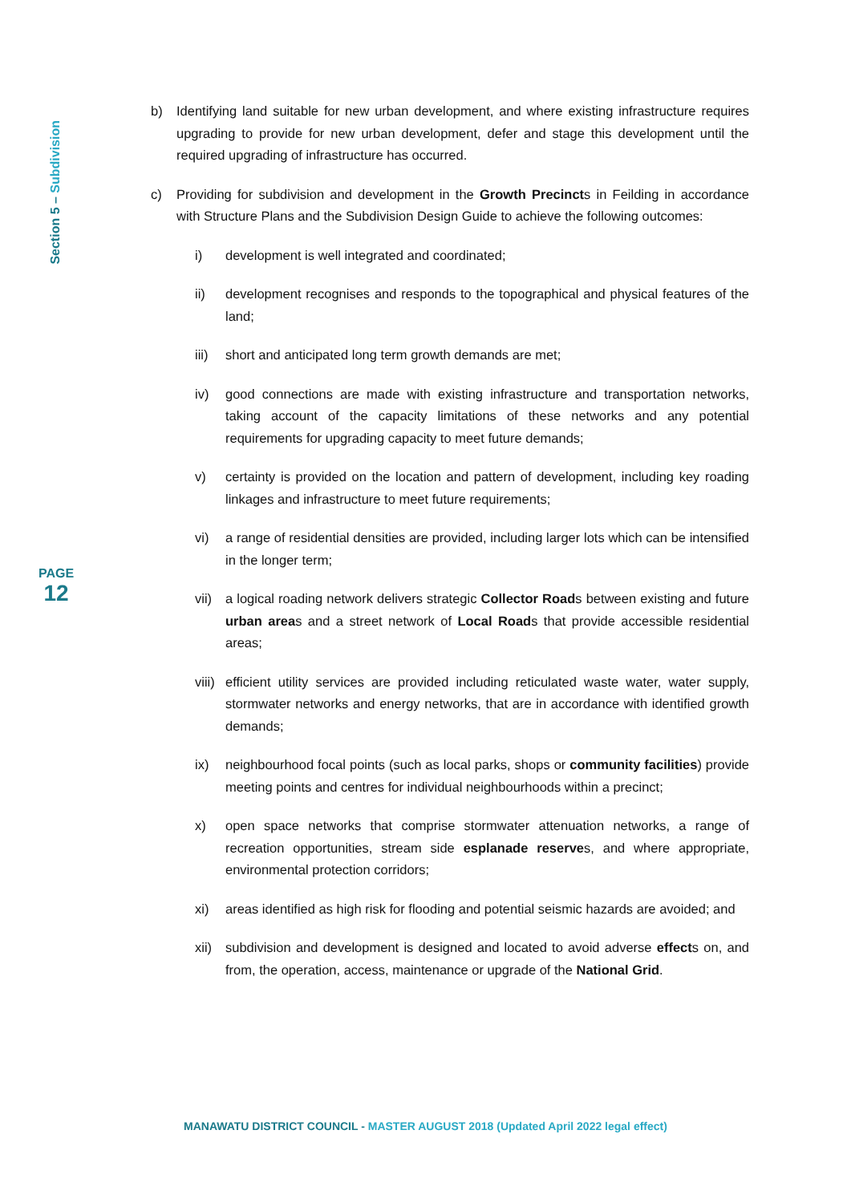Section 5 – Subdivision
PAGE
12
b) Identifying land suitable for new urban development, and where existing infrastructure requires upgrading to provide for new urban development, defer and stage this development until the required upgrading of infrastructure has occurred.
c) Providing for subdivision and development in the Growth Precincts in Feilding in accordance with Structure Plans and the Subdivision Design Guide to achieve the following outcomes:
i) development is well integrated and coordinated;
ii) development recognises and responds to the topographical and physical features of the land;
iii)
short and anticipated long term growth demands are met;
iv) good connections are made with existing infrastructure and transportation networks, taking account of the capacity limitations of these networks and any potential requirements for upgrading capacity to meet future demands;
v) certainty is provided on the location and pattern of development, including key roading linkages and infrastructure to meet future requirements;
vi) a range of residential densities are provided, including larger lots which can be intensified in the longer term;
vii)
a logical roading network delivers strategic Collector Roads between existing and future urban areas and a street network of Local Roads that provide accessible residential areas;
viii)
efficient utility services are provided including reticulated waste water, water supply, stormwater networks and energy networks, that are in accordance with identified growth demands;
ix) neighbourhood focal points (such as local parks, shops or community facilities) provide meeting points and centres for individual neighbourhoods within a precinct;
x) open space networks that comprise stormwater attenuation networks, a range of recreation opportunities, stream side esplanade reserves, and where appropriate, environmental protection corridors;
xi) areas identified as high risk for flooding and potential seismic hazards are avoided; and
xii)
subdivision and development is designed and located to avoid adverse effects on, and from, the operation, access, maintenance or upgrade of the National Grid.
MANAWATU DISTRICT COUNCIL - MASTER AUGUST 2018 (Updated April 2022 legal effect)